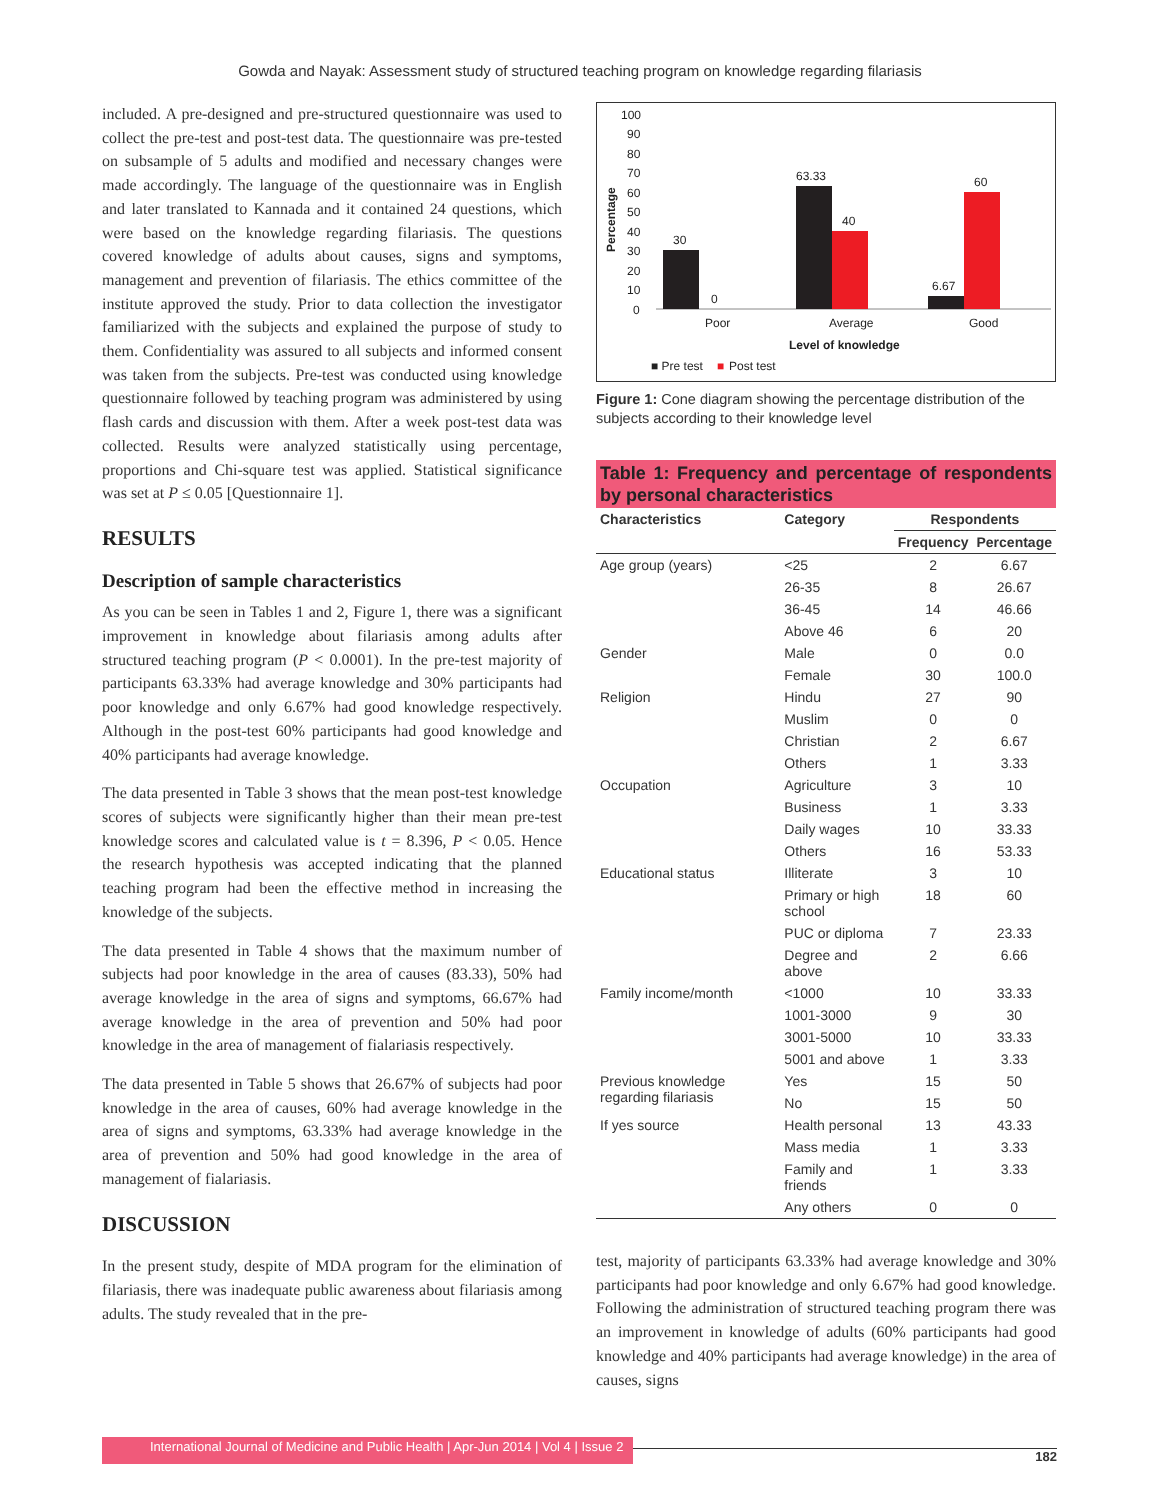Gowda and Nayak: Assessment study of structured teaching program on knowledge regarding filariasis
included. A pre-designed and pre-structured questionnaire was used to collect the pre-test and post-test data. The questionnaire was pre-tested on subsample of 5 adults and modified and necessary changes were made accordingly. The language of the questionnaire was in English and later translated to Kannada and it contained 24 questions, which were based on the knowledge regarding filariasis. The questions covered knowledge of adults about causes, signs and symptoms, management and prevention of filariasis. The ethics committee of the institute approved the study. Prior to data collection the investigator familiarized with the subjects and explained the purpose of study to them. Confidentiality was assured to all subjects and informed consent was taken from the subjects. Pre-test was conducted using knowledge questionnaire followed by teaching program was administered by using flash cards and discussion with them. After a week post-test data was collected. Results were analyzed statistically using percentage, proportions and Chi-square test was applied. Statistical significance was set at P ≤ 0.05 [Questionnaire 1].
RESULTS
Description of sample characteristics
As you can be seen in Tables 1 and 2, Figure 1, there was a significant improvement in knowledge about filariasis among adults after structured teaching program (P < 0.0001). In the pre-test majority of participants 63.33% had average knowledge and 30% participants had poor knowledge and only 6.67% had good knowledge respectively. Although in the post-test 60% participants had good knowledge and 40% participants had average knowledge.
The data presented in Table 3 shows that the mean post-test knowledge scores of subjects were significantly higher than their mean pre-test knowledge scores and calculated value is t = 8.396, P < 0.05. Hence the research hypothesis was accepted indicating that the planned teaching program had been the effective method in increasing the knowledge of the subjects.
The data presented in Table 4 shows that the maximum number of subjects had poor knowledge in the area of causes (83.33), 50% had average knowledge in the area of signs and symptoms, 66.67% had average knowledge in the area of prevention and 50% had poor knowledge in the area of management of fialariasis respectively.
The data presented in Table 5 shows that 26.67% of subjects had poor knowledge in the area of causes, 60% had average knowledge in the area of signs and symptoms, 63.33% had average knowledge in the area of prevention and 50% had good knowledge in the area of management of fialariasis.
DISCUSSION
In the present study, despite of MDA program for the elimination of filariasis, there was inadequate public awareness about filariasis among adults. The study revealed that in the pre-
100
90
80
70
60
50
40
30
20
10
0
Percentage
30
0
63.33
40
6.67
60
Poor
Average
Good
Level of knowledge
■ Pre test
■
Post test
Figure 1: Cone diagram showing the percentage distribution of the subjects according to their knowledge level
Table 1: Frequency and percentage of respondents by personal characteristics
| Characteristics | Category | Respondents | |
| --- | --- | --- | --- |
| | | Frequency | Percentage |
| Age group (years) | <25 | 2 | 6.67 |
| | 26-35 | 8 | 26.67 |
| | 36-45 | 14 | 46.66 |
| | Above 46 | 6 | 20 |
| Gender | Male | 0 | 0.0 |
| | Female | 30 | 100.0 |
| Religion | Hindu | 27 | 90 |
| | Muslim | 0 | 0 |
| | Christian | 2 | 6.67 |
| | Others | 1 | 3.33 |
| Occupation | Agriculture | 3 | 10 |
| | Business | 1 | 3.33 |
| | Daily wages | 10 | 33.33 |
| | Others | 16 | 53.33 |
| Educational status | Illiterate | 3 | 10 |
| | Primary or high school | 18 | 60 |
| | PUC or diploma | 7 | 23.33 |
| | Degree and above | 2 | 6.66 |
| Family income/month | <1000 | 10 | 33.33 |
| | 1001-3000 | 9 | 30 |
| | 3001-5000 | 10 | 33.33 |
| | 5001 and above | 1 | 3.33 |
| Previous knowledge regarding filariasis | Yes | 15 | 50 |
| | No | 15 | 50 |
| If yes source | Health personal | 13 | 43.33 |
| | Mass media | 1 | 3.33 |
| | Family and friends | 1 | 3.33 |
| | Any others | 0 | 0 |
test, majority of participants 63.33% had average knowledge and 30% participants had poor knowledge and only 6.67% had good knowledge. Following the administration of structured teaching program there was an improvement in knowledge of adults (60% participants had good knowledge and 40% participants had average knowledge) in the area of causes, signs
International Journal of Medicine and Public Health | Apr-Jun 2014 | Vol 4 | Issue 2 182